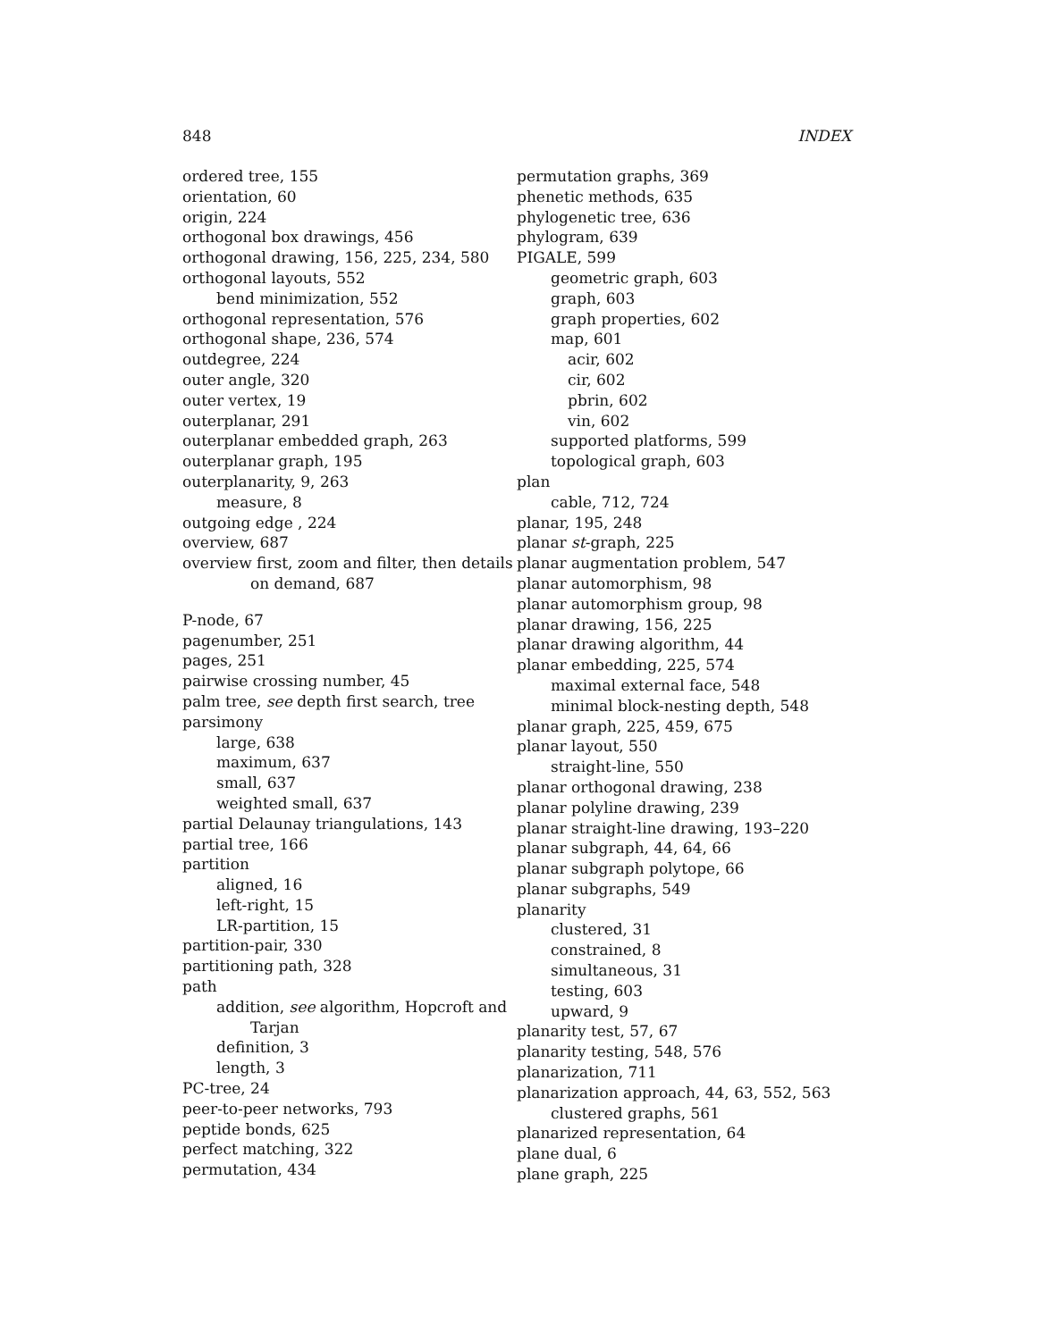848 INDEX
ordered tree, 155
orientation, 60
origin, 224
orthogonal box drawings, 456
orthogonal drawing, 156, 225, 234, 580
orthogonal layouts, 552
bend minimization, 552
orthogonal representation, 576
orthogonal shape, 236, 574
outdegree, 224
outer angle, 320
outer vertex, 19
outerplanar, 291
outerplanar embedded graph, 263
outerplanar graph, 195
outerplanarity, 9, 263
measure, 8
outgoing edge , 224
overview, 687
overview first, zoom and filter, then details
on demand, 687
P-node, 67
pagenumber, 251
pages, 251
pairwise crossing number, 45
palm tree, see depth first search, tree
parsimony
large, 638
maximum, 637
small, 637
weighted small, 637
partial Delaunay triangulations, 143
partial tree, 166
partition
aligned, 16
left-right, 15
LR-partition, 15
partition-pair, 330
partitioning path, 328
path
addition, see algorithm, Hopcroft and
Tarjan
definition, 3
length, 3
PC-tree, 24
peer-to-peer networks, 793
peptide bonds, 625
perfect matching, 322
permutation, 434
permutation graphs, 369
phenetic methods, 635
phylogenetic tree, 636
phylogram, 639
PIGALE, 599
geometric graph, 603
graph, 603
graph properties, 602
map, 601
acir, 602
cir, 602
pbrin, 602
vin, 602
supported platforms, 599
topological graph, 603
plan
cable, 712, 724
planar, 195, 248
planar st-graph, 225
planar augmentation problem, 547
planar automorphism, 98
planar automorphism group, 98
planar drawing, 156, 225
planar drawing algorithm, 44
planar embedding, 225, 574
maximal external face, 548
minimal block-nesting depth, 548
planar graph, 225, 459, 675
planar layout, 550
straight-line, 550
planar orthogonal drawing, 238
planar polyline drawing, 239
planar straight-line drawing, 193–220
planar subgraph, 44, 64, 66
planar subgraph polytope, 66
planar subgraphs, 549
planarity
clustered, 31
constrained, 8
simultaneous, 31
testing, 603
upward, 9
planarity test, 57, 67
planarity testing, 548, 576
planarization, 711
planarization approach, 44, 63, 552, 563
clustered graphs, 561
planarized representation, 64
plane dual, 6
plane graph, 225